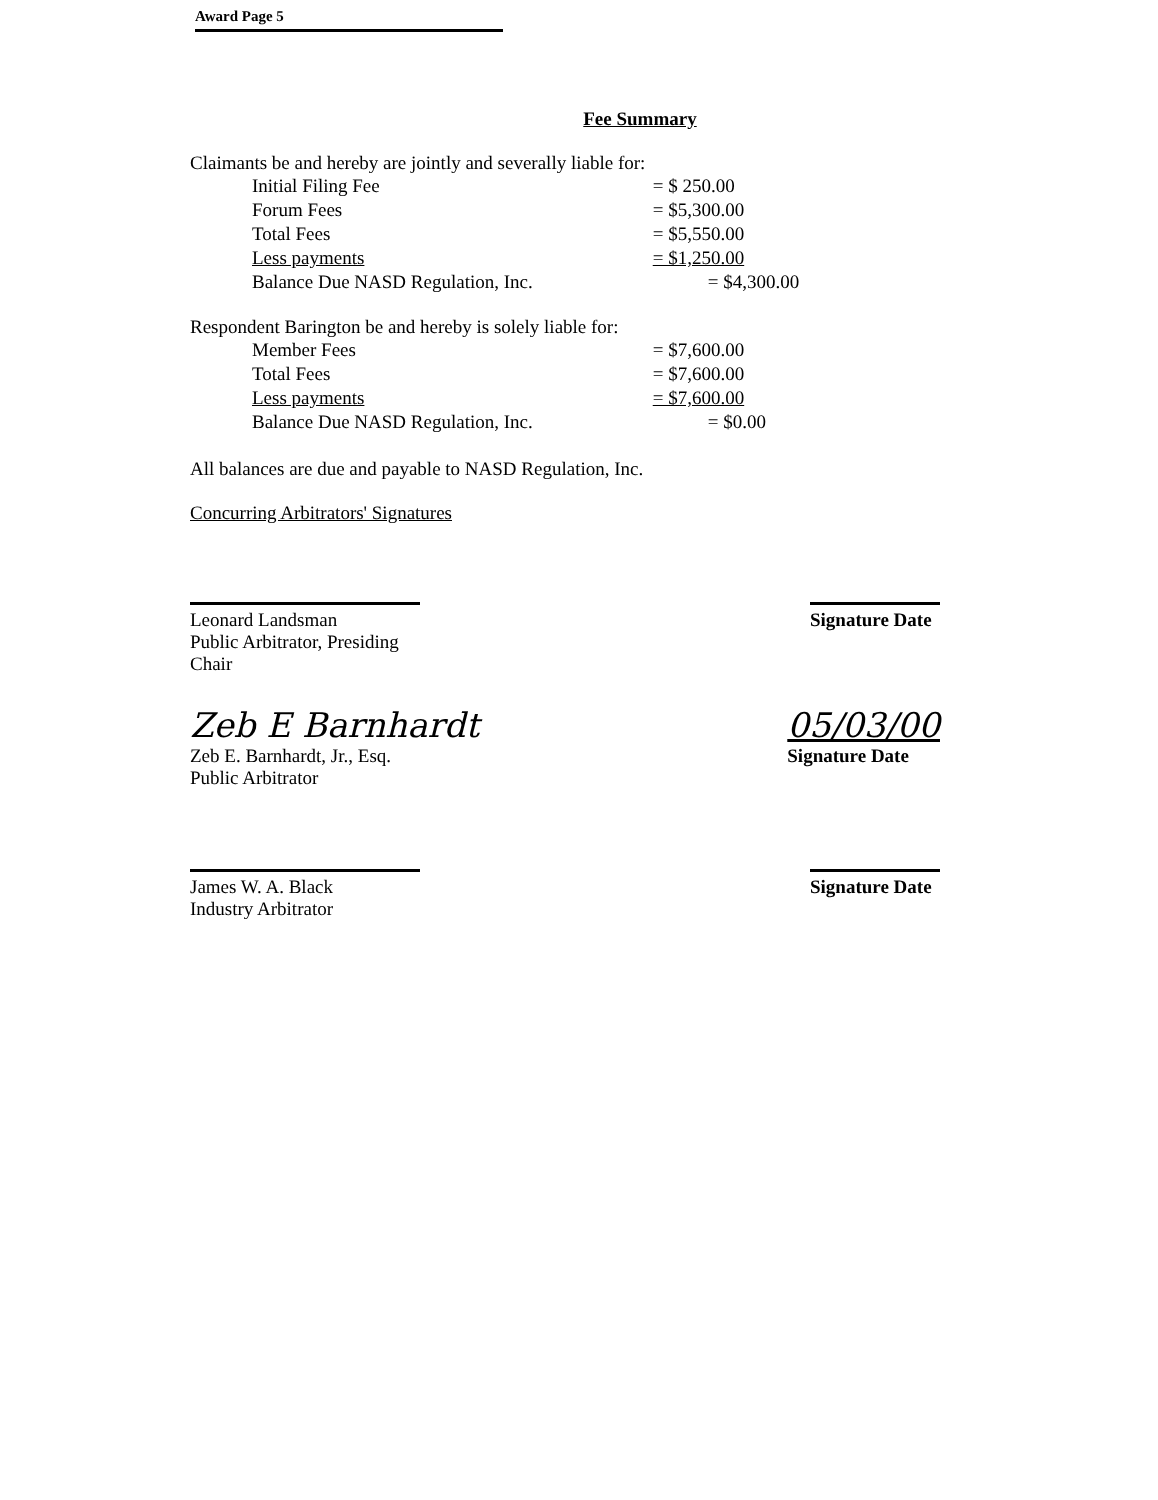Award Page 5
Fee Summary
Claimants be and hereby are jointly and severally liable for:
| Initial Filing Fee | = $ 250.00 |
| Forum Fees | = $5,300.00 |
| Total Fees | = $5,550.00 |
| Less payments | = $1,250.00 |
| Balance Due NASD Regulation, Inc. | = $4,300.00 |
Respondent Barington be and hereby is solely liable for:
| Member Fees | = $7,600.00 |
| Total Fees | = $7,600.00 |
| Less payments | = $7,600.00 |
| Balance Due NASD Regulation, Inc. | = $0.00 |
All balances are due and payable to NASD Regulation, Inc.
Concurring Arbitrators' Signatures
Leonard Landsman
Public Arbitrator, Presiding Chair
Signature Date
Zeb E Barnhardt
Zeb E. Barnhardt, Jr., Esq.
Public Arbitrator
05/03/00
Signature Date
James W. A. Black
Industry Arbitrator
Signature Date